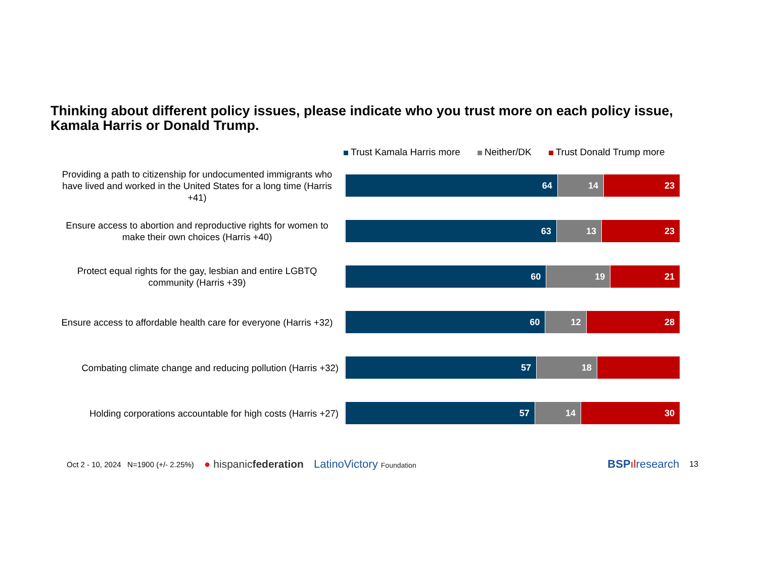Thinking about different policy issues, please indicate who you trust more on each policy issue, Kamala Harris or Donald Trump.
Trust Kamala Harris more Neither/DK Trust Donald Trump more
Providing a path to citizenship for undocumented immigrants who have lived and worked in the United States for a long time (Harris +41)
64 14 23
Ensure access to abortion and reproductive rights for women to make their own choices (Harris +40)
63 13 23
Protect equal rights for the gay, lesbian and entire LGBTQ community (Harris +39)
60 19 21
Ensure access to affordable health care for everyone (Harris +32)
60 12 28
Combating climate change and reducing pollution (Harris +32)
57 18
Holding corporations accountable for high costs (Harris +27)
57 14 30
Oct 2 - 10, 2024 N=1900 (+/- 2.25%) ● hispanicfederation LatinoVictory Foundation BSP ılresearch 13